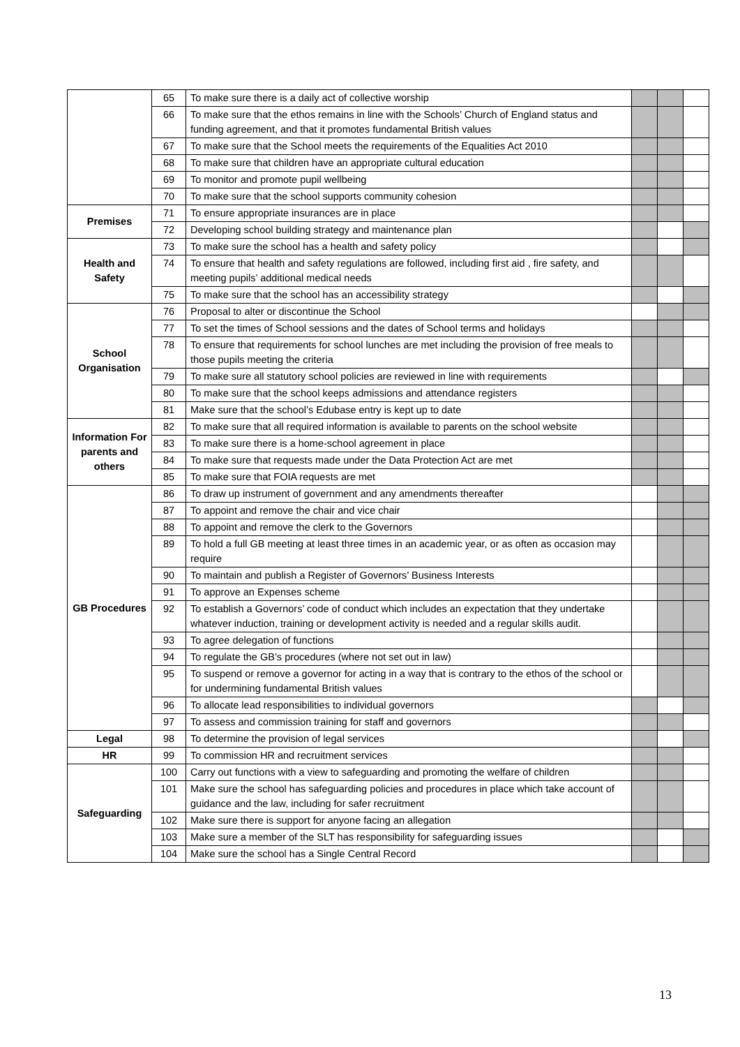| | 65 | To make sure there is a daily act of collective worship | | | |
| | 66 | To make sure that the ethos remains in line with the Schools’ Church of England status and funding agreement, and that it promotes fundamental British values | | | |
| | 67 | To make sure that the School meets the requirements of the Equalities Act 2010 | | | |
| | 68 | To make sure that children have an appropriate cultural education | | | |
| | 69 | To monitor and promote pupil wellbeing | | | |
| | 70 | To make sure that the school supports community cohesion | | | |
| Premises | 71 | To ensure appropriate insurances are in place | | | |
| | 72 | Developing school building strategy and maintenance plan | | | |
| Health and Safety | 73 | To make sure the school has a health and safety policy | | | |
| | 74 | To ensure that health and safety regulations are followed, including first aid , fire safety, and meeting pupils’ additional medical needs | | | |
| | 75 | To make sure that the school has an accessibility strategy | | | |
| School Organisation | 76 | Proposal to alter or discontinue the School | | | |
| | 77 | To set the times of School sessions and the dates of School terms and holidays | | | |
| | 78 | To ensure that requirements for school lunches are met including the provision of free meals to those pupils meeting the criteria | | | |
| | 79 | To make sure all statutory school policies are reviewed in line with requirements | | | |
| | 80 | To make sure that the school keeps admissions and attendance registers | | | |
| | 81 | Make sure that the school’s Edubase entry is kept up to date | | | |
| Information For parents and others | 82 | To make sure that all required information is available to parents on the school website | | | |
| | 83 | To make sure there is a home-school agreement in place | | | |
| | 84 | To make sure that requests made under the Data Protection Act are met | | | |
| | 85 | To make sure that FOIA requests are met | | | |
| GB Procedures | 86 | To draw up instrument of government and any amendments thereafter | | | |
| | 87 | To appoint and remove the chair and vice chair | | | |
| | 88 | To appoint and remove the clerk to the Governors | | | |
| | 89 | To hold a full GB meeting at least three times in an academic year, or as often as occasion may require | | | |
| | 90 | To maintain and publish a Register of Governors’ Business Interests | | | |
| | 91 | To approve an Expenses scheme | | | |
| | 92 | To establish a Governors’ code of conduct which includes an expectation that they undertake whatever induction, training or development activity is needed and a regular skills audit. | | | |
| | 93 | To agree delegation of functions | | | |
| | 94 | To regulate the GB’s procedures (where not set out in law) | | | |
| | 95 | To suspend or remove a governor for acting in a way that is contrary to the ethos of the school or for undermining fundamental British values | | | |
| | 96 | To allocate lead responsibilities to individual governors | | | |
| | 97 | To assess and commission training for staff and governors | | | |
| Legal | 98 | To determine the provision of legal services | | | |
| HR | 99 | To commission HR and recruitment services | | | |
| Safeguarding | 100 | Carry out functions with a view to safeguarding and promoting the welfare of children | | | |
| | 101 | Make sure the school has safeguarding policies and procedures in place which take account of guidance and the law, including for safer recruitment | | | |
| | 102 | Make sure there is support for anyone facing an allegation | | | |
| | 103 | Make sure a member of the SLT has responsibility for safeguarding issues | | | |
| | 104 | Make sure the school has a Single Central Record | | | |
13